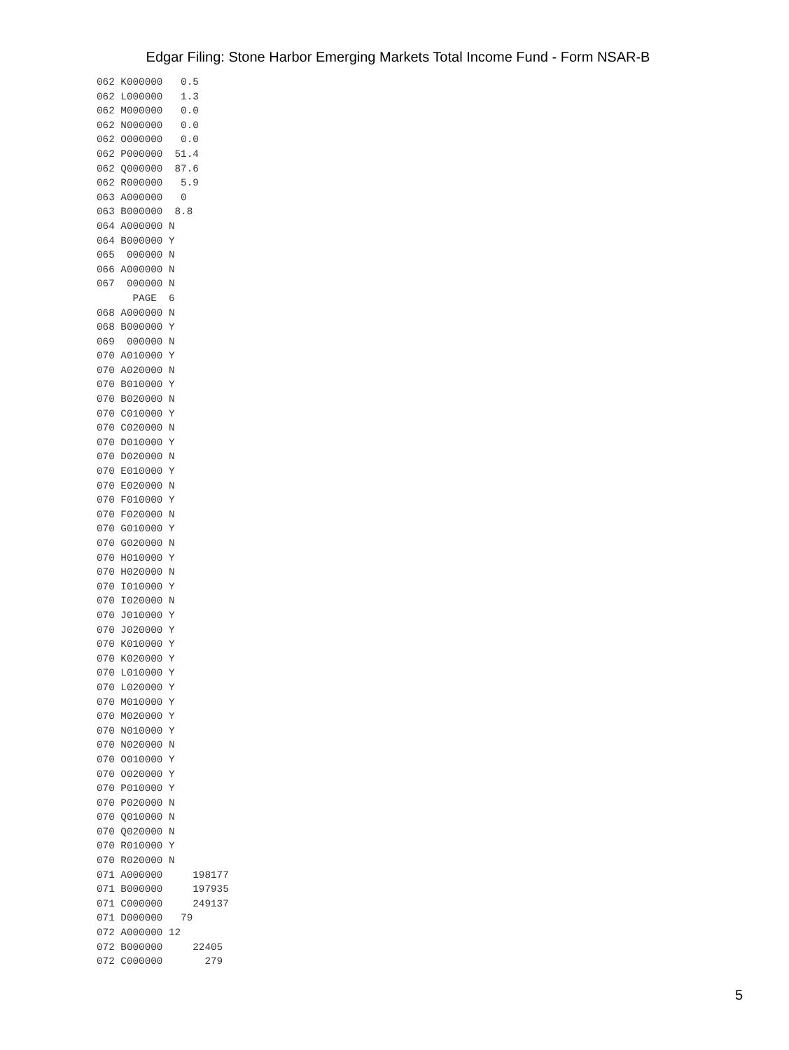Edgar Filing: Stone Harbor Emerging Markets Total Income Fund - Form NSAR-B
062 K000000   0.5
062 L000000   1.3
062 M000000   0.0
062 N000000   0.0
062 O000000   0.0
062 P000000  51.4
062 Q000000  87.6
062 R000000   5.9
063 A000000   0
063 B000000  8.8
064 A000000 N
064 B000000 Y
065  000000 N
066 A000000 N
067  000000 N
      PAGE  6
068 A000000 N
068 B000000 Y
069  000000 N
070 A010000 Y
070 A020000 N
070 B010000 Y
070 B020000 N
070 C010000 Y
070 C020000 N
070 D010000 Y
070 D020000 N
070 E010000 Y
070 E020000 N
070 F010000 Y
070 F020000 N
070 G010000 Y
070 G020000 N
070 H010000 Y
070 H020000 N
070 I010000 Y
070 I020000 N
070 J010000 Y
070 J020000 Y
070 K010000 Y
070 K020000 Y
070 L010000 Y
070 L020000 Y
070 M010000 Y
070 M020000 Y
070 N010000 Y
070 N020000 N
070 O010000 Y
070 O020000 Y
070 P010000 Y
070 P020000 N
070 Q010000 N
070 Q020000 N
070 R010000 Y
070 R020000 N
071 A000000     198177
071 B000000     197935
071 C000000     249137
071 D000000   79
072 A000000 12
072 B000000     22405
072 C000000       279
5